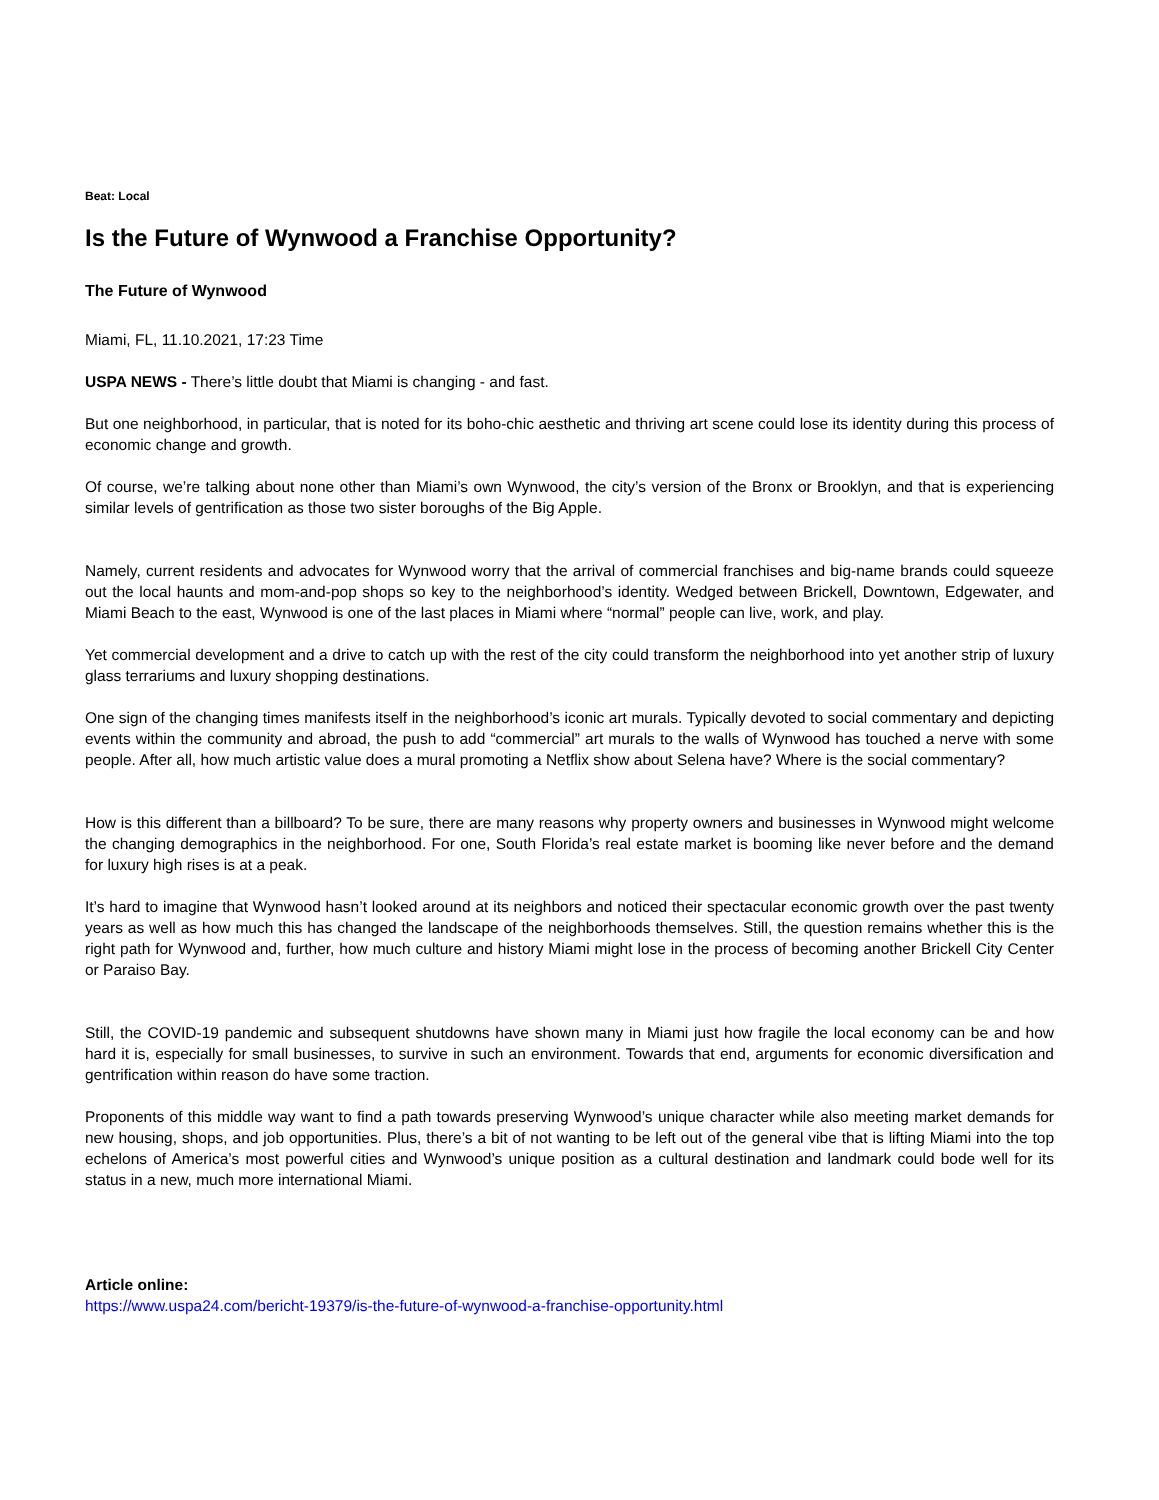Beat: Local
Is the Future of Wynwood a Franchise Opportunity?
The Future of Wynwood
Miami, FL, 11.10.2021, 17:23 Time
USPA NEWS - There’s little doubt that Miami is changing - and fast.
But one neighborhood, in particular, that is noted for its boho-chic aesthetic and thriving art scene could lose its identity during this process of economic change and growth.
Of course, we’re talking about none other than Miami’s own Wynwood, the city’s version of the Bronx or Brooklyn, and that is experiencing similar levels of gentrification as those two sister boroughs of the Big Apple.
Namely, current residents and advocates for Wynwood worry that the arrival of commercial franchises and big-name brands could squeeze out the local haunts and mom-and-pop shops so key to the neighborhood’s identity. Wedged between Brickell, Downtown, Edgewater, and Miami Beach to the east, Wynwood is one of the last places in Miami where “normal” people can live, work, and play.
Yet commercial development and a drive to catch up with the rest of the city could transform the neighborhood into yet another strip of luxury glass terrariums and luxury shopping destinations.
One sign of the changing times manifests itself in the neighborhood’s iconic art murals. Typically devoted to social commentary and depicting events within the community and abroad, the push to add “commercial” art murals to the walls of Wynwood has touched a nerve with some people. After all, how much artistic value does a mural promoting a Netflix show about Selena have? Where is the social commentary?
How is this different than a billboard? To be sure, there are many reasons why property owners and businesses in Wynwood might welcome the changing demographics in the neighborhood. For one, South Florida’s real estate market is booming like never before and the demand for luxury high rises is at a peak.
It’s hard to imagine that Wynwood hasn’t looked around at its neighbors and noticed their spectacular economic growth over the past twenty years as well as how much this has changed the landscape of the neighborhoods themselves. Still, the question remains whether this is the right path for Wynwood and, further, how much culture and history Miami might lose in the process of becoming another Brickell City Center or Paraiso Bay.
Still, the COVID-19 pandemic and subsequent shutdowns have shown many in Miami just how fragile the local economy can be and how hard it is, especially for small businesses, to survive in such an environment. Towards that end, arguments for economic diversification and gentrification within reason do have some traction.
Proponents of this middle way want to find a path towards preserving Wynwood’s unique character while also meeting market demands for new housing, shops, and job opportunities. Plus, there’s a bit of not wanting to be left out of the general vibe that is lifting Miami into the top echelons of America’s most powerful cities and Wynwood’s unique position as a cultural destination and landmark could bode well for its status in a new, much more international Miami.
Article online:
https://www.uspa24.com/bericht-19379/is-the-future-of-wynwood-a-franchise-opportunity.html